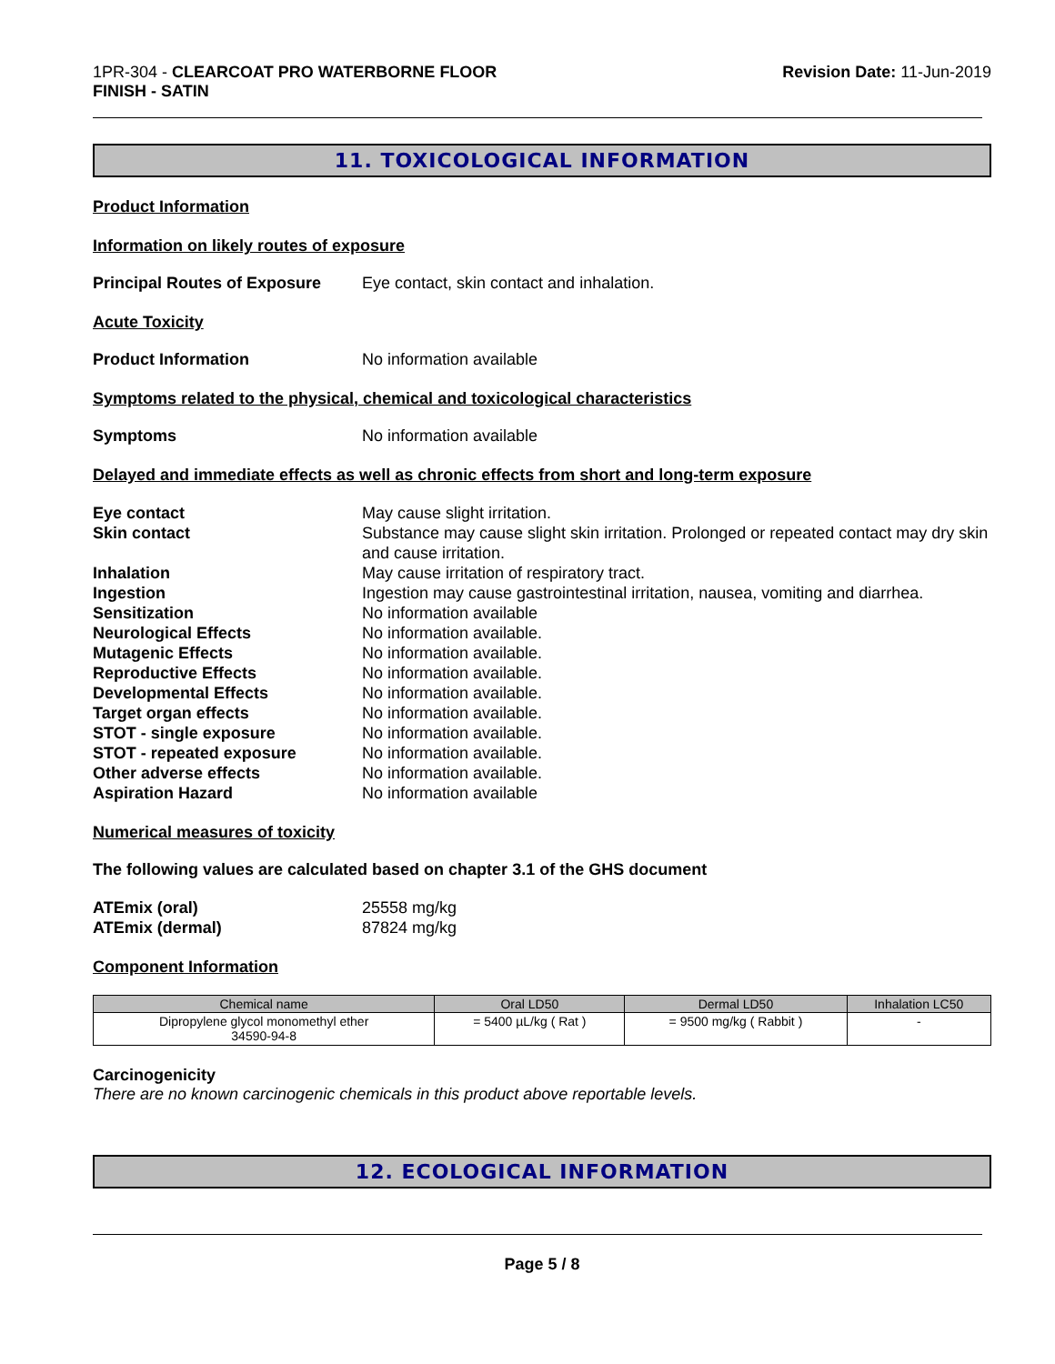1PR-304 - CLEARCOAT PRO WATERBORNE FLOOR
FINISH - SATIN
Revision Date: 11-Jun-2019
11. TOXICOLOGICAL INFORMATION
Product Information
Information on likely routes of exposure
Principal Routes of Exposure
Eye contact, skin contact and inhalation.
Acute Toxicity
Product Information No information available
Symptoms related to the physical, chemical and toxicological characteristics
Symptoms No information available
Delayed and immediate effects as well as chronic effects from short and long-term exposure
Eye contact May cause slight irritation.
Skin contact Substance may cause slight skin irritation. Prolonged or repeated contact may dry skin and cause irritation.
Inhalation May cause irritation of respiratory tract.
Ingestion Ingestion may cause gastrointestinal irritation, nausea, vomiting and diarrhea.
Sensitization No information available
Neurological Effects No information available.
Mutagenic Effects No information available.
Reproductive Effects No information available.
Developmental Effects No information available.
Target organ effects No information available.
STOT - single exposure No information available.
STOT - repeated exposure No information available.
Other adverse effects No information available.
Aspiration Hazard No information available
Numerical measures of toxicity
The following values are calculated based on chapter 3.1 of the GHS document
ATEmix (oral) 25558 mg/kg
ATEmix (dermal) 87824 mg/kg
Component Information
| Chemical name | Oral LD50 | Dermal LD50 | Inhalation LC50 |
| --- | --- | --- | --- |
| Dipropylene glycol monomethyl ether 34590-94-8 | = 5400 µL/kg ( Rat ) | = 9500 mg/kg ( Rabbit ) | - |
Carcinogenicity
There are no known carcinogenic chemicals in this product above reportable levels.
12. ECOLOGICAL INFORMATION
Page 5 / 8